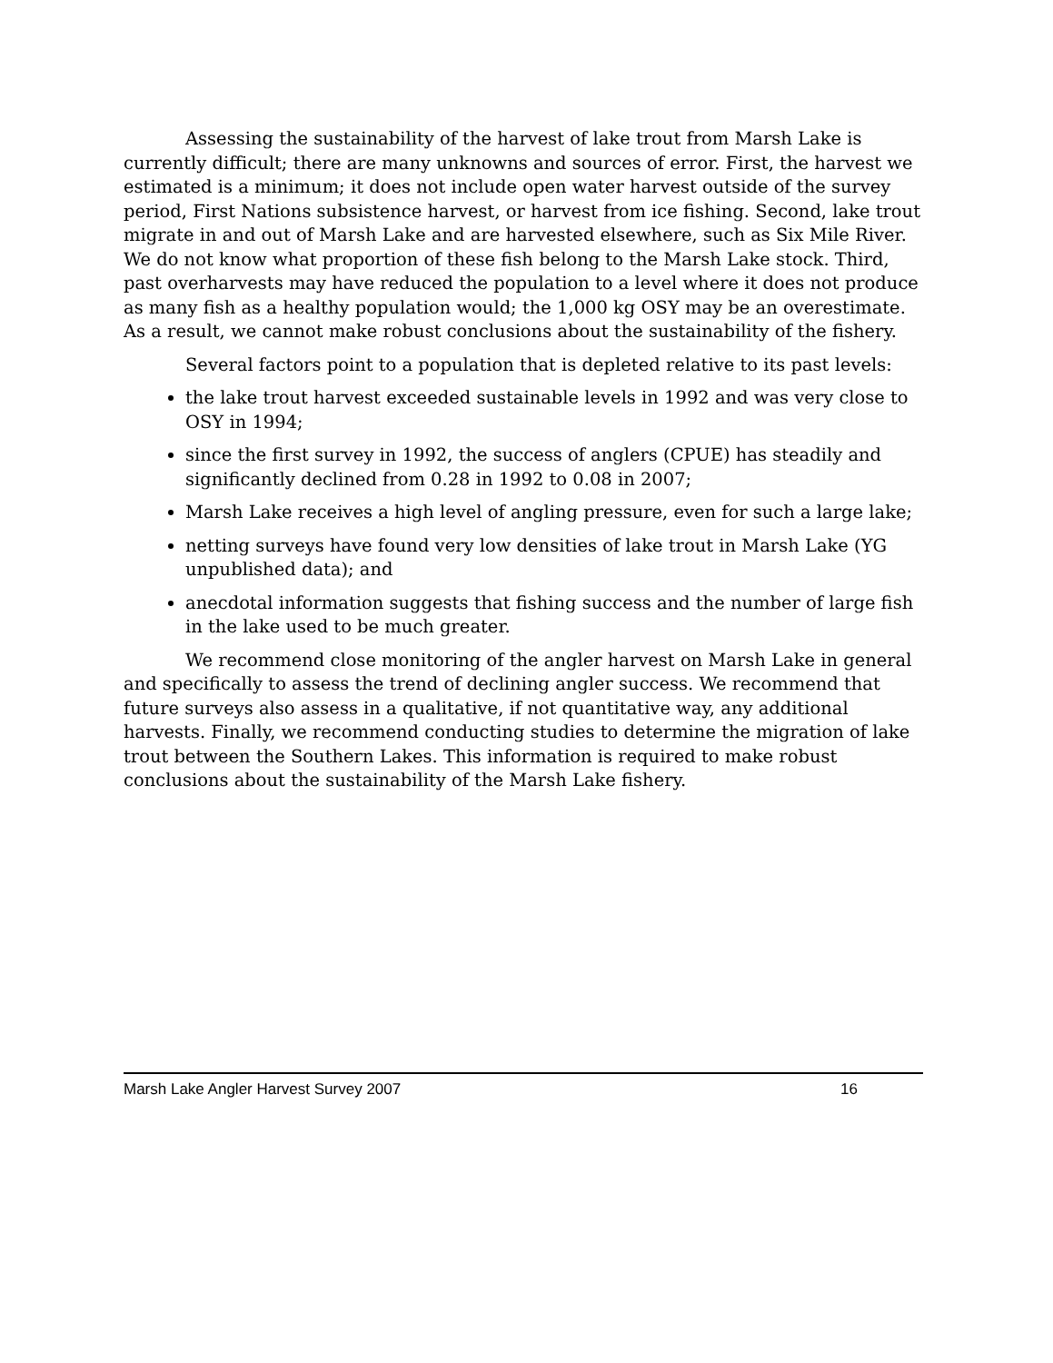Assessing the sustainability of the harvest of lake trout from Marsh Lake is currently difficult; there are many unknowns and sources of error. First, the harvest we estimated is a minimum; it does not include open water harvest outside of the survey period, First Nations subsistence harvest, or harvest from ice fishing. Second, lake trout migrate in and out of Marsh Lake and are harvested elsewhere, such as Six Mile River. We do not know what proportion of these fish belong to the Marsh Lake stock. Third, past overharvests may have reduced the population to a level where it does not produce as many fish as a healthy population would; the 1,000 kg OSY may be an overestimate. As a result, we cannot make robust conclusions about the sustainability of the fishery.
Several factors point to a population that is depleted relative to its past levels:
the lake trout harvest exceeded sustainable levels in 1992 and was very close to OSY in 1994;
since the first survey in 1992, the success of anglers (CPUE) has steadily and significantly declined from 0.28 in 1992 to 0.08 in 2007;
Marsh Lake receives a high level of angling pressure, even for such a large lake;
netting surveys have found very low densities of lake trout in Marsh Lake (YG unpublished data); and
anecdotal information suggests that fishing success and the number of large fish in the lake used to be much greater.
We recommend close monitoring of the angler harvest on Marsh Lake in general and specifically to assess the trend of declining angler success. We recommend that future surveys also assess in a qualitative, if not quantitative way, any additional harvests. Finally, we recommend conducting studies to determine the migration of lake trout between the Southern Lakes. This information is required to make robust conclusions about the sustainability of the Marsh Lake fishery.
Marsh Lake Angler Harvest Survey 2007 16